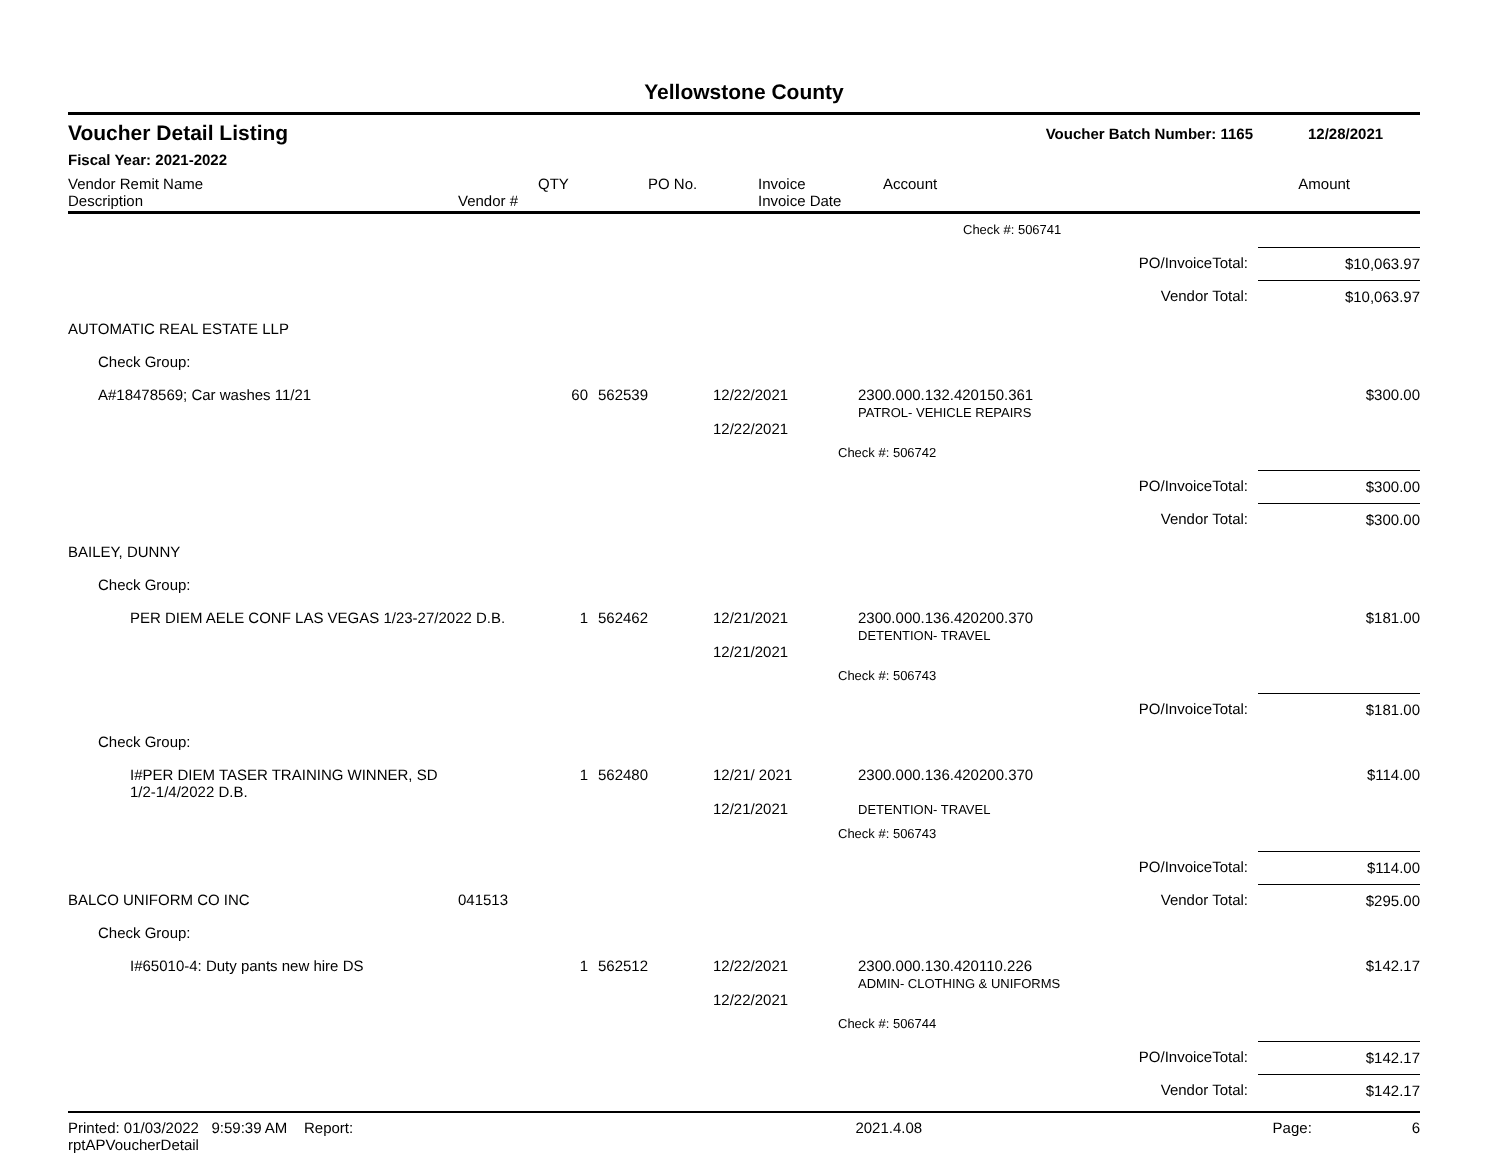Yellowstone County
Voucher Detail Listing Voucher Batch Number: 1165 12/28/2021
Fiscal Year: 2021-2022
| Vendor Remit Name Description | Vendor # | QTY | PO No. | Invoice Invoice Date | Account | Amount |
| --- | --- | --- | --- | --- | --- | --- |
| | | | | | Check #: 506741 | | |
| | | | | | | PO/InvoiceTotal: | $10,063.97 |
| | | | | | | Vendor Total: | $10,063.97 |
| AUTOMATIC REAL ESTATE LLP | | | | | | | |
| Check Group: | | | | | | | |
| A#18478569; Car washes 11/21 | | 60 | 562539 | 12/22/2021 12/22/2021 | 2300.000.132.420150.361 PATROL- VEHICLE REPAIRS | | $300.00 |
| | | | | | Check #: 506742 | | |
| | | | | | | PO/InvoiceTotal: | $300.00 |
| | | | | | | Vendor Total: | $300.00 |
| BAILEY, DUNNY | | | | | | | |
| Check Group: | | | | | | | |
| PER DIEM AELE CONF LAS VEGAS 1/23-27/2022 D.B. | | 1 | 562462 | 12/21/2021 12/21/2021 | 2300.000.136.420200.370 DETENTION- TRAVEL | | $181.00 |
| | | | | | Check #: 506743 | | |
| | | | | | | PO/InvoiceTotal: | $181.00 |
| Check Group: | | | | | | | |
| I#PER DIEM TASER TRAINING WINNER, SD 1/2-1/4/2022 D.B. | | 1 | 562480 | 12/21/ 2021 12/21/2021 | 2300.000.136.420200.370 DETENTION- TRAVEL | | $114.00 |
| | | | | | Check #: 506743 | | |
| | | | | | | PO/InvoiceTotal: | $114.00 |
| BALCO UNIFORM CO INC | 041513 | | | | | Vendor Total: | $295.00 |
| Check Group: | | | | | | | |
| I#65010-4: Duty pants new hire DS | | 1 | 562512 | 12/22/2021 12/22/2021 | 2300.000.130.420110.226 ADMIN- CLOTHING & UNIFORMS | | $142.17 |
| | | | | | Check #: 506744 | | |
| | | | | | | PO/InvoiceTotal: | $142.17 |
| | | | | | | Vendor Total: | $142.17 |
Printed: 01/03/2022 9:59:39 AM Report: rptAPVoucherDetail 2021.4.08 Page: 6